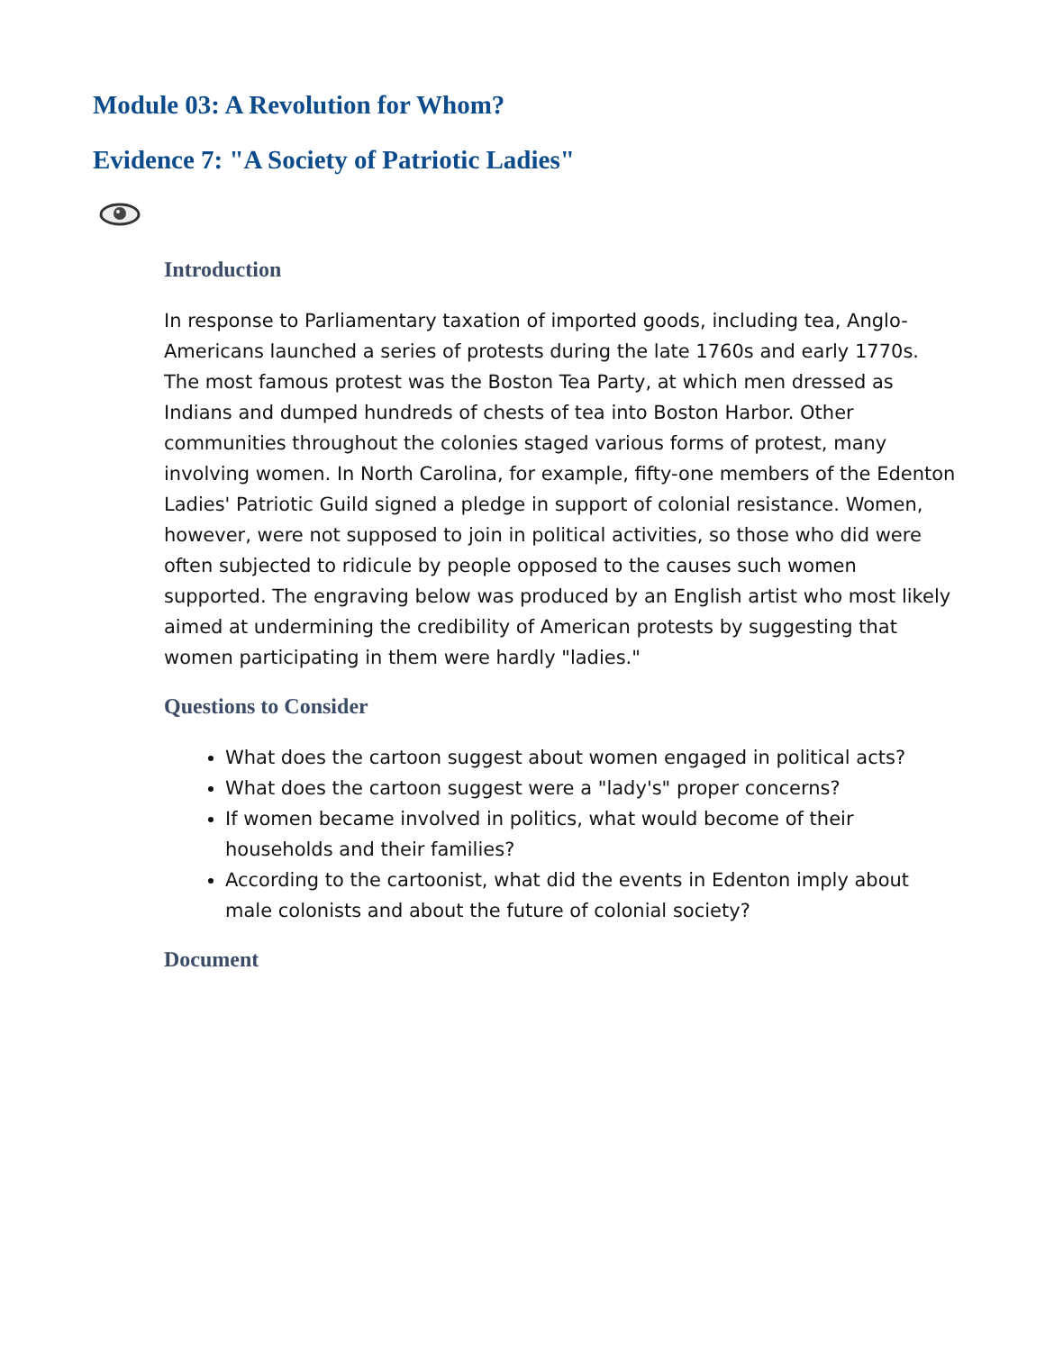Module 03: A Revolution for Whom?
Evidence 7: "A Society of Patriotic Ladies"
Introduction
In response to Parliamentary taxation of imported goods, including tea, Anglo-Americans launched a series of protests during the late 1760s and early 1770s. The most famous protest was the Boston Tea Party, at which men dressed as Indians and dumped hundreds of chests of tea into Boston Harbor. Other communities throughout the colonies staged various forms of protest, many involving women. In North Carolina, for example, fifty-one members of the Edenton Ladies' Patriotic Guild signed a pledge in support of colonial resistance. Women, however, were not supposed to join in political activities, so those who did were often subjected to ridicule by people opposed to the causes such women supported. The engraving below was produced by an English artist who most likely aimed at undermining the credibility of American protests by suggesting that women participating in them were hardly "ladies."
Questions to Consider
What does the cartoon suggest about women engaged in political acts?
What does the cartoon suggest were a "lady's" proper concerns?
If women became involved in politics, what would become of their households and their families?
According to the cartoonist, what did the events in Edenton imply about male colonists and about the future of colonial society?
Document